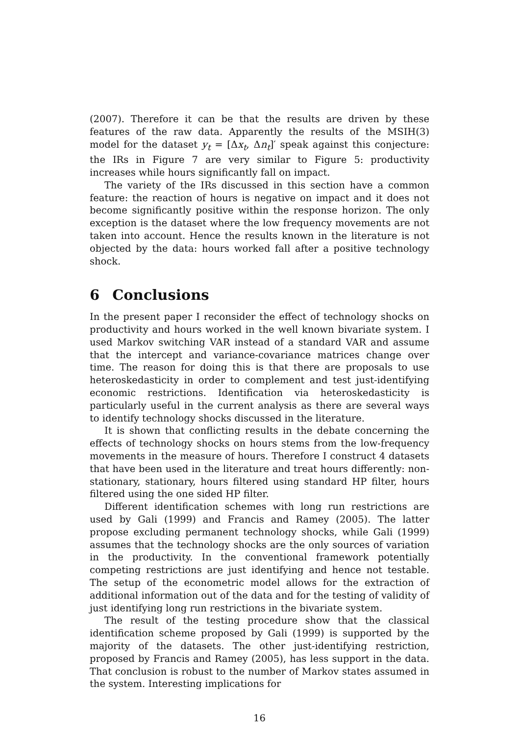(2007). Therefore it can be that the results are driven by these features of the raw data. Apparently the results of the MSIH(3) model for the dataset y<sub>t</sub> = [Δx<sub>t</sub>, Δn<sub>t</sub>]′ speak against this conjecture: the IRs in Figure 7 are very similar to Figure 5: productivity increases while hours significantly fall on impact.
The variety of the IRs discussed in this section have a common feature: the reaction of hours is negative on impact and it does not become significantly positive within the response horizon. The only exception is the dataset where the low frequency movements are not taken into account. Hence the results known in the literature is not objected by the data: hours worked fall after a positive technology shock.
6 Conclusions
In the present paper I reconsider the effect of technology shocks on productivity and hours worked in the well known bivariate system. I used Markov switching VAR instead of a standard VAR and assume that the intercept and variance-covariance matrices change over time. The reason for doing this is that there are proposals to use heteroskedasticity in order to complement and test just-identifying economic restrictions. Identification via heteroskedasticity is particularly useful in the current analysis as there are several ways to identify technology shocks discussed in the literature.
It is shown that conflicting results in the debate concerning the effects of technology shocks on hours stems from the low-frequency movements in the measure of hours. Therefore I construct 4 datasets that have been used in the literature and treat hours differently: non-stationary, stationary, hours filtered using standard HP filter, hours filtered using the one sided HP filter.
Different identification schemes with long run restrictions are used by Gali (1999) and Francis and Ramey (2005). The latter propose excluding permanent technology shocks, while Gali (1999) assumes that the technology shocks are the only sources of variation in the productivity. In the conventional framework potentially competing restrictions are just identifying and hence not testable. The setup of the econometric model allows for the extraction of additional information out of the data and for the testing of validity of just identifying long run restrictions in the bivariate system.
The result of the testing procedure show that the classical identification scheme proposed by Gali (1999) is supported by the majority of the datasets. The other just-identifying restriction, proposed by Francis and Ramey (2005), has less support in the data. That conclusion is robust to the number of Markov states assumed in the system. Interesting implications for
16